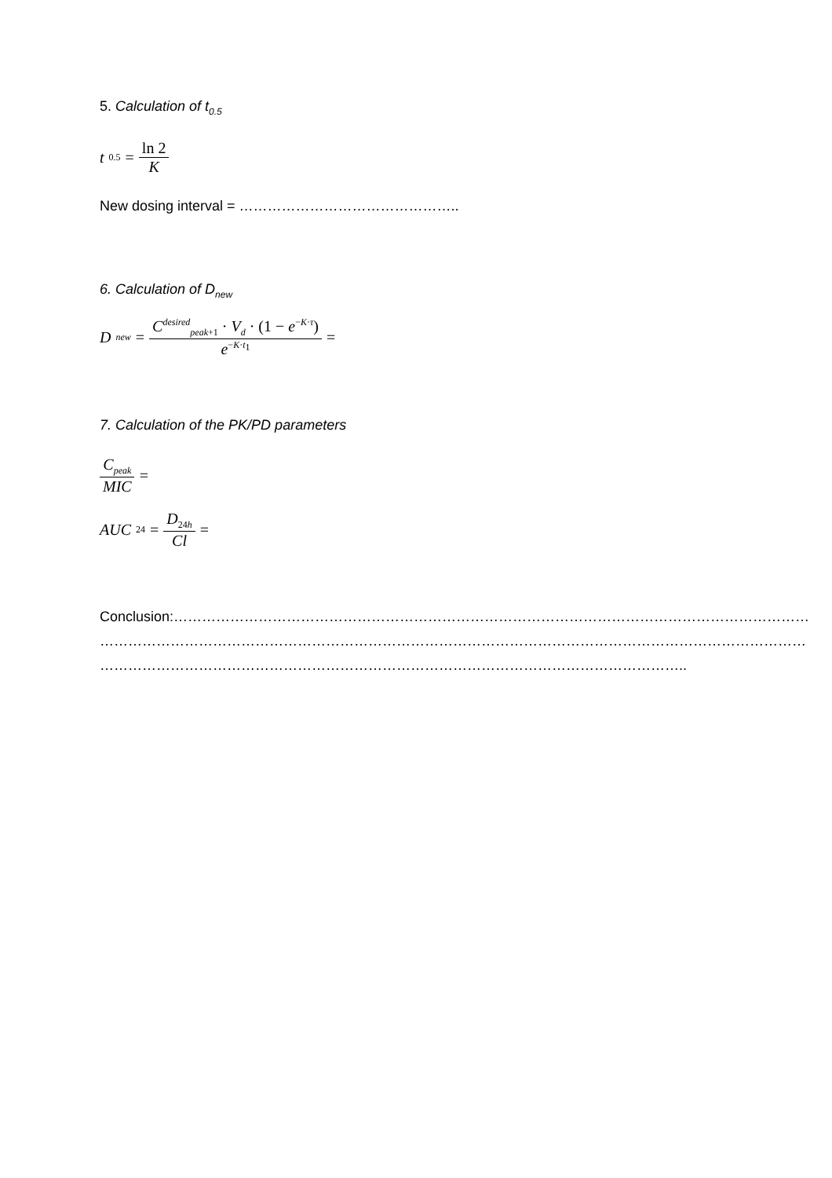5. Calculation of t<sub>0.5</sub>
t<sub>0.5</sub> = ln 2 K
New dosing interval = ………………………………………..
6. Calculation of D<sub>new</sub>
D<sub>new</sub> = C<sup>desired</sup><sub>peak+1</sub> · V<sub>d</sub> · (1 − e<sup>−K·τ</sup>) e<sup>−K·t<sub>1</sub></sup> =
7. Calculation of the PK/PD parameters
C<sub>peak</sub> MIC =
AUC<sub>24</sub> = D<sub>24h</sub> Cl =
Conclusion:………………………………………………………………………………………………………………………
……………………………………………………………………………………………………………………………………
……………………………………………………………………………………………………………..